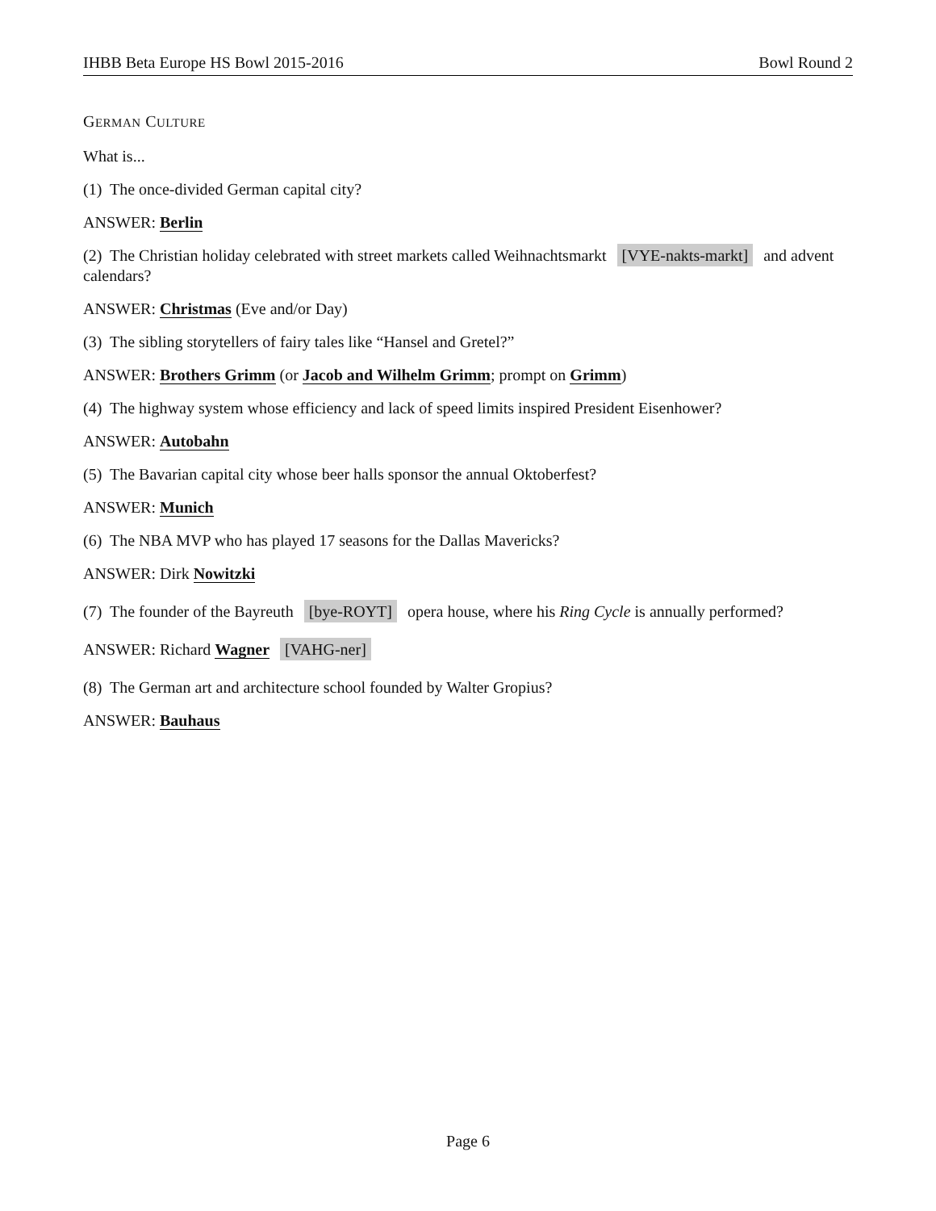IHBB Beta Europe HS Bowl 2015-2016 Bowl Round 2
GERMAN CULTURE
What is...
(1) The once-divided German capital city?
ANSWER: Berlin
(2) The Christian holiday celebrated with street markets called Weihnachtsmarkt [VYE-nakts-markt] and advent calendars?
ANSWER: Christmas (Eve and/or Day)
(3) The sibling storytellers of fairy tales like “Hansel and Gretel?”
ANSWER: Brothers Grimm (or Jacob and Wilhelm Grimm; prompt on Grimm)
(4) The highway system whose efficiency and lack of speed limits inspired President Eisenhower?
ANSWER: Autobahn
(5) The Bavarian capital city whose beer halls sponsor the annual Oktoberfest?
ANSWER: Munich
(6) The NBA MVP who has played 17 seasons for the Dallas Mavericks?
ANSWER: Dirk Nowitzki
(7) The founder of the Bayreuth [bye-ROYT] opera house, where his Ring Cycle is annually performed?
ANSWER: Richard Wagner [VAHG-ner]
(8) The German art and architecture school founded by Walter Gropius?
ANSWER: Bauhaus
Page 6